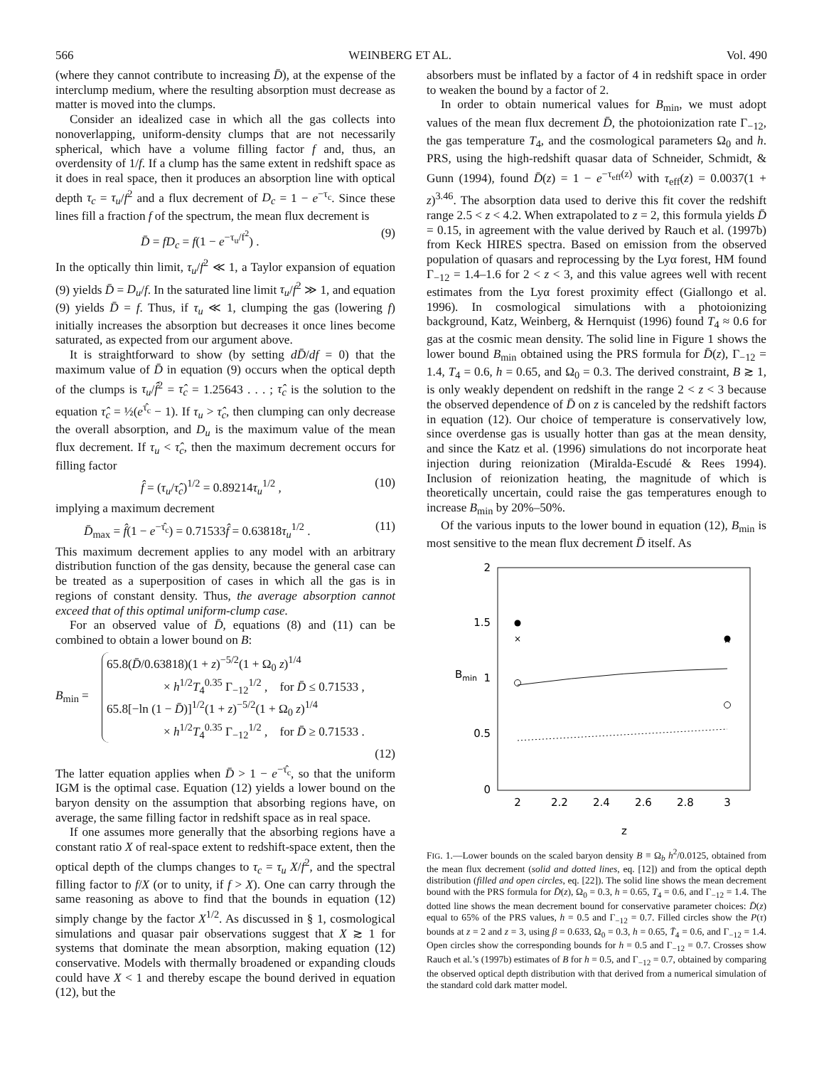566 WEINBERG ET AL. Vol. 490
(where they cannot contribute to increasing D̄), at the expense of the interclump medium, where the resulting absorption must decrease as matter is moved into the clumps.
Consider an idealized case in which all the gas collects into nonoverlapping, uniform-density clumps that are not necessarily spherical, which have a volume filling factor f and, thus, an overdensity of 1/f. If a clump has the same extent in redshift space as it does in real space, then it produces an absorption line with optical depth τ<sub>c</sub> = τ<sub>u</sub>/f<sup>2</sup> and a flux decrement of D<sub>c</sub> = 1 − e<sup>−τ<sub>c</sub></sup>. Since these lines fill a fraction f of the spectrum, the mean flux decrement is
D̄ = fD<sub>c</sub> = f(1 − e<sup>−τ<sub>u</sub>/f<sup>2</sup></sup>) . (9)
In the optically thin limit, τ<sub>u</sub>/f<sup>2</sup> ≪ 1, a Taylor expansion of equation (9) yields D̄ = D<sub>u</sub>/f. In the saturated line limit τ<sub>u</sub>/f<sup>2</sup> ≫ 1, and equation (9) yields D̄ = f. Thus, if τ<sub>u</sub> ≪ 1, clumping the gas (lowering f) initially increases the absorption but decreases it once lines become saturated, as expected from our argument above.
It is straightforward to show (by setting dD̄/df = 0) that the maximum value of D̄ in equation (9) occurs when the optical depth of the clumps is τ<sub>u</sub>/f̂<sup>2</sup> = τ̂<sub>c</sub> = 1.25643 . . . ; τ̂<sub>c</sub> is the solution to the equation τ̂<sub>c</sub> = ½(e<sup>τ̂<sub>c</sub></sup> − 1). If τ<sub>u</sub> > τ̂<sub>c</sub>, then clumping can only decrease the overall absorption, and D<sub>u</sub> is the maximum value of the mean flux decrement. If τ<sub>u</sub> < τ̂<sub>c</sub>, then the maximum decrement occurs for filling factor
f̂ = (τ<sub>u</sub>/τ̂<sub>c</sub>)<sup>1/2</sup> = 0.89214τ<sub>u</sub><sup>1/2</sup> , (10)
implying a maximum decrement
D̄<sub>max</sub> = f̂(1 − e<sup>−τ̂<sub>c</sub></sup>) = 0.71533f̂ = 0.63818τ<sub>u</sub><sup>1/2</sup> . (11)
This maximum decrement applies to any model with an arbitrary distribution function of the gas density, because the general case can be treated as a superposition of cases in which all the gas is in regions of constant density. Thus, the average absorption cannot exceed that of this optimal uniform-clump case.
For an observed value of D̄, equations (8) and (11) can be combined to obtain a lower bound on B:
B<sub>min</sub> =
65.8(D̄/0.63818)(1 + z)<sup>−5/2</sup>(1 + Ω<sub>0</sub> z)<sup>1/4</sup>
× h<sup>1/2</sup>T<sub>4</sub><sup>0.35</sup> Γ<sub>−12</sub><sup>1/2</sup> , for D̄ ≤ 0.71533 ,
65.8[−ln (1 − D̄)]<sup>1/2</sup>(1 + z)<sup>−5/2</sup>(1 + Ω<sub>0</sub> z)<sup>1/4</sup>
× h<sup>1/2</sup>T<sub>4</sub><sup>0.35</sup> Γ<sub>−12</sub><sup>1/2</sup> , for D̄ ≥ 0.71533 .
(12)
The latter equation applies when D̄ > 1 − e<sup>−τ̂<sub>c</sub></sup>, so that the uniform IGM is the optimal case. Equation (12) yields a lower bound on the baryon density on the assumption that absorbing regions have, on average, the same filling factor in redshift space as in real space.
If one assumes more generally that the absorbing regions have a constant ratio X of real-space extent to redshift-space extent, then the optical depth of the clumps changes to τ<sub>c</sub> = τ<sub>u</sub> X/f<sup>2</sup>, and the spectral filling factor to f/X (or to unity, if f > X). One can carry through the same reasoning as above to find that the bounds in equation (12) simply change by the factor X<sup>1/2</sup>. As discussed in § 1, cosmological simulations and quasar pair observations suggest that X ≳ 1 for systems that dominate the mean absorption, making equation (12) conservative. Models with thermally broadened or expanding clouds could have X < 1 and thereby escape the bound derived in equation (12), but the
absorbers must be inflated by a factor of 4 in redshift space in order to weaken the bound by a factor of 2.
In order to obtain numerical values for B<sub>min</sub>, we must adopt values of the mean flux decrement D̄, the photoionization rate Γ<sub>−12</sub>, the gas temperature T<sub>4</sub>, and the cosmological parameters Ω<sub>0</sub> and h. PRS, using the high-redshift quasar data of Schneider, Schmidt, & Gunn (1994), found D̄(z) = 1 − e<sup>−τ<sub>eff</sub>(z)</sup> with τ<sub>eff</sub>(z) = 0.0037(1 + z)<sup>3.46</sup>. The absorption data used to derive this fit cover the redshift range 2.5 < z < 4.2. When extrapolated to z = 2, this formula yields D̄ = 0.15, in agreement with the value derived by Rauch et al. (1997b) from Keck HIRES spectra. Based on emission from the observed population of quasars and reprocessing by the Lyα forest, HM found Γ<sub>−12</sub> = 1.4–1.6 for 2 < z < 3, and this value agrees well with recent estimates from the Lyα forest proximity effect (Giallongo et al. 1996). In cosmological simulations with a photoionizing background, Katz, Weinberg, & Hernquist (1996) found T<sub>4</sub> ≈ 0.6 for gas at the cosmic mean density. The solid line in Figure 1 shows the lower bound B<sub>min</sub> obtained using the PRS formula for D̄(z), Γ<sub>−12</sub> = 1.4, T<sub>4</sub> = 0.6, h = 0.65, and Ω<sub>0</sub> = 0.3. The derived constraint, B ≳ 1, is only weakly dependent on redshift in the range 2 < z < 3 because the observed dependence of D̄ on z is canceled by the redshift factors in equation (12). Our choice of temperature is conservatively low, since overdense gas is usually hotter than gas at the mean density, and since the Katz et al. (1996) simulations do not incorporate heat injection during reionization (Miralda-Escudé & Rees 1994). Inclusion of reionization heating, the magnitude of which is theoretically uncertain, could raise the gas temperatures enough to increase B<sub>min</sub> by 20%–50%.
Of the various inputs to the lower bound in equation (12), B<sub>min</sub> is most sensitive to the mean flux decrement D̄ itself. As
2
1.5
1
0.5
0
Bmin
2
2.2
2.4
2.6
2.8
3
z
×
×
FIG. 1.—Lower bounds on the scaled baryon density B ≡ Ω<sub>b</sub> h<sup>2</sup>/0.0125, obtained from the mean flux decrement (solid and dotted lines, eq. [12]) and from the optical depth distribution (filled and open circles, eq. [22]). The solid line shows the mean decrement bound with the PRS formula for D̄(z), Ω<sub>0</sub> = 0.3, h = 0.65, T<sub>4</sub> = 0.6, and Γ<sub>−12</sub> = 1.4. The dotted line shows the mean decrement bound for conservative parameter choices: D̄(z) equal to 65% of the PRS values, h = 0.5 and Γ<sub>−12</sub> = 0.7. Filled circles show the P(τ) bounds at z = 2 and z = 3, using β = 0.633, Ω<sub>0</sub> = 0.3, h = 0.65, T̄<sub>4</sub> = 0.6, and Γ<sub>−12</sub> = 1.4. Open circles show the corresponding bounds for h = 0.5 and Γ<sub>−12</sub> = 0.7. Crosses show Rauch et al.’s (1997b) estimates of B for h = 0.5, and Γ<sub>−12</sub> = 0.7, obtained by comparing the observed optical depth distribution with that derived from a numerical simulation of the standard cold dark matter model.